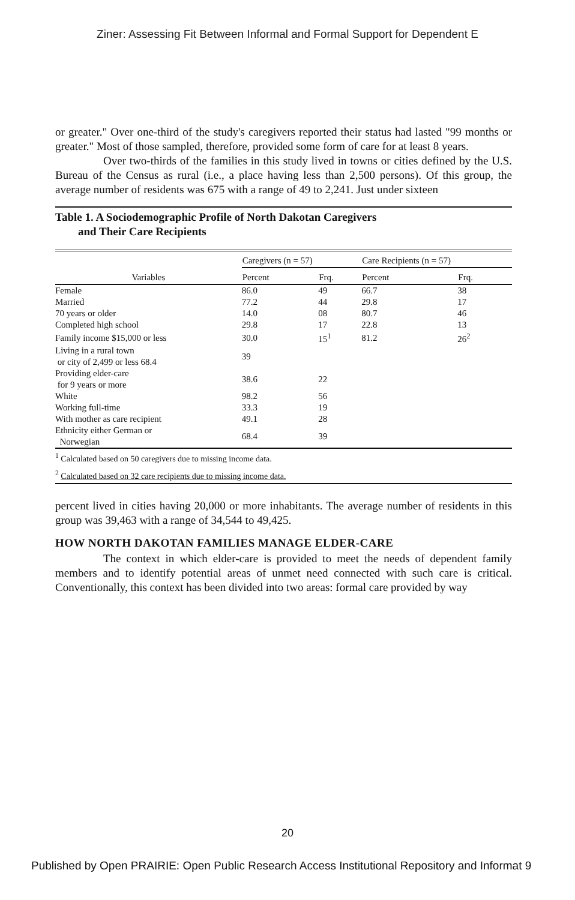Ziner: Assessing Fit Between Informal and Formal Support for Dependent E
or greater." Over one-third of the study's caregivers reported their status had lasted "99 months or greater." Most of those sampled, therefore, provided some form of care for at least 8 years.
Over two-thirds of the families in this study lived in towns or cities defined by the U.S. Bureau of the Census as rural (i.e., a place having less than 2,500 persons). Of this group, the average number of residents was 675 with a range of 49 to 2,241. Just under sixteen
Table 1. A Sociodemographic Profile of North Dakotan Caregivers
and Their Care Recipients
| Variables | Caregivers (n = 57) | | Care Recipients (n = 57) | |
| --- | --- | --- | --- | --- |
| | Percent | Frq. | Percent | Frq. |
| Female | 86.0 | 49 | 66.7 | 38 |
| Married | 77.2 | 44 | 29.8 | 17 |
| 70 years or older | 14.0 | 08 | 80.7 | 46 |
| Completed high school | 29.8 | 17 | 22.8 | 13 |
| Family income $15,000 or less | 30.0 | 15<sup>1</sup> | 81.2 | 26<sup>2</sup> |
| Living in a rural town or city of 2,499 or less 68.4 | 39 | | | |
| Providing elder-care for 9 years or more | 38.6 | 22 | | |
| White | 98.2 | 56 | | |
| Working full-time | 33.3 | 19 | | |
| With mother as care recipient | 49.1 | 28 | | |
| Ethnicity either German or Norwegian | 68.4 | 39 | | |
<sup>1</sup> Calculated based on 50 caregivers due to missing income data.
<sup>2</sup> Calculated based on 32 care recipients due to missing income data.
percent lived in cities having 20,000 or more inhabitants. The average number of residents in this group was 39,463 with a range of 34,544 to 49,425.
HOW NORTH DAKOTAN FAMILIES MANAGE ELDER-CARE
The context in which elder-care is provided to meet the needs of dependent family members and to identify potential areas of unmet need connected with such care is critical. Conventionally, this context has been divided into two areas: formal care provided by way
20
Published by Open PRAIRIE: Open Public Research Access Institutional Repository and Informat 9